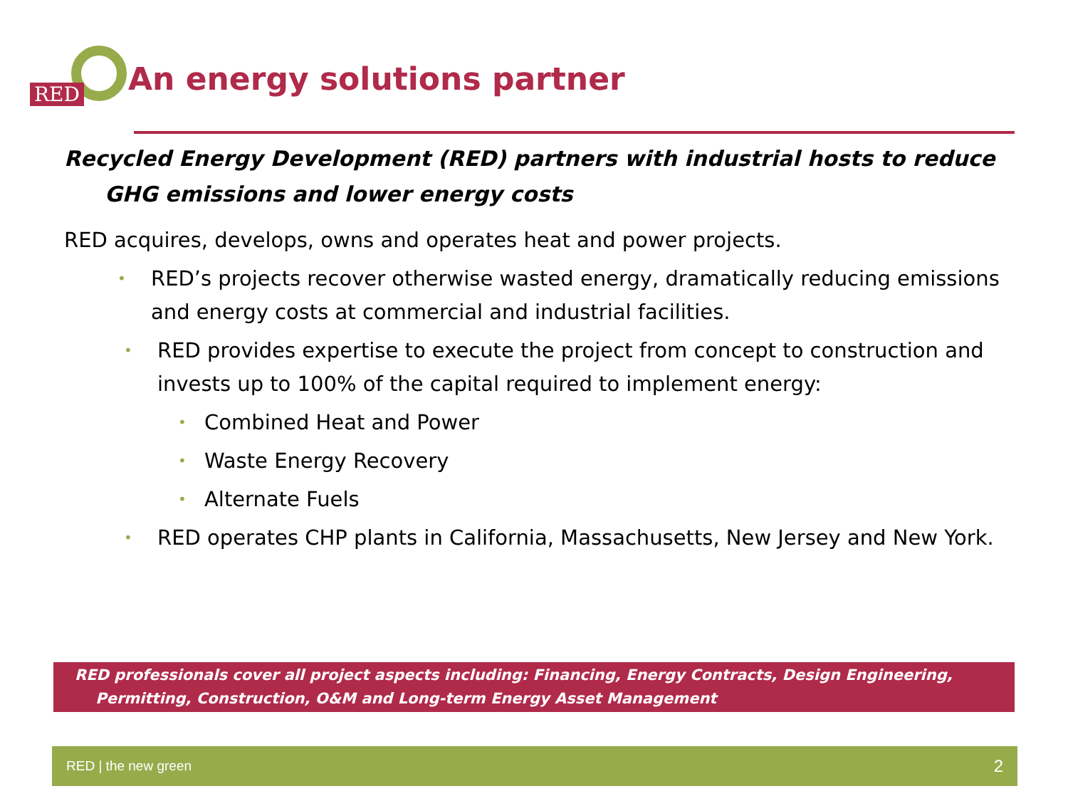RED
An energy solutions partner
Recycled Energy Development (RED) partners with industrial hosts to reduce GHG emissions and lower energy costs
RED acquires, develops, owns and operates heat and power projects.
• RED’s projects recover otherwise wasted energy, dramatically reducing emissions and energy costs at commercial and industrial facilities.
• RED provides expertise to execute the project from concept to construction and invests up to 100% of the capital required to implement energy:
• Combined Heat and Power
• Waste Energy Recovery
• Alternate Fuels
• RED operates CHP plants in California, Massachusetts, New Jersey and New York.
RED professionals cover all project aspects including: Financing, Energy Contracts, Design Engineering,
Permitting, Construction, O&M and Long-term Energy Asset Management
RED | the new green 2